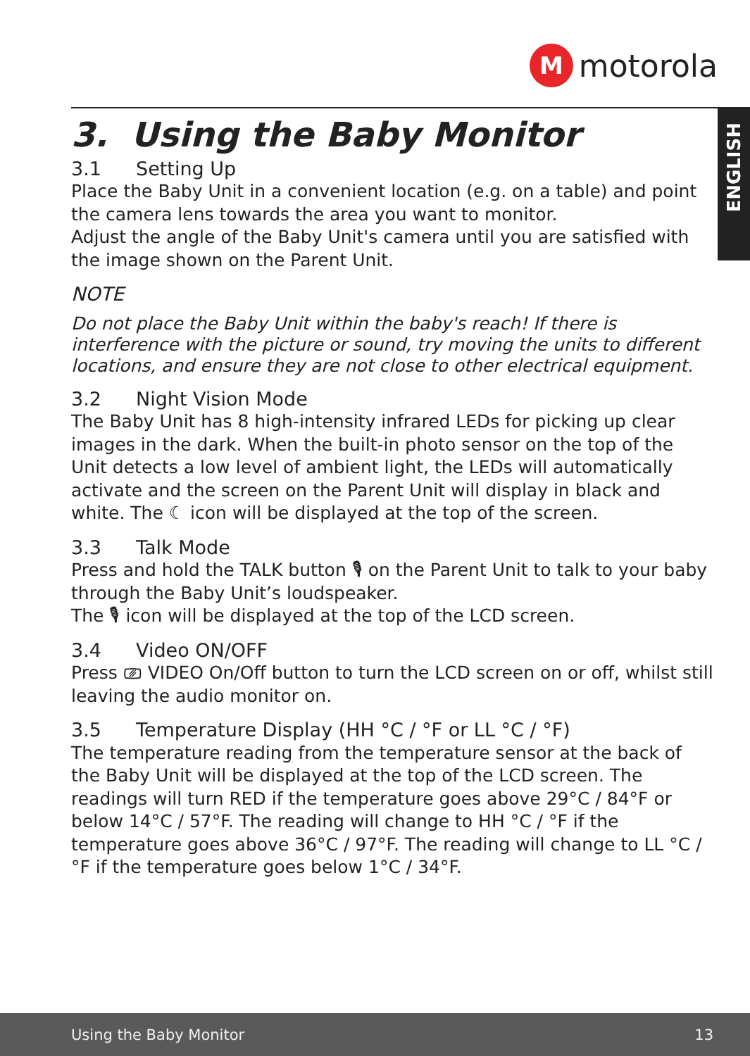M
motorola
ENGLISH
3. Using the Baby Monitor
3.1 Setting Up
Place the Baby Unit in a convenient location (e.g. on a table) and point the camera lens towards the area you want to monitor.
Adjust the angle of the Baby Unit's camera until you are satisfied with the image shown on the Parent Unit.
NOTE
Do not place the Baby Unit within the baby's reach! If there is interference with the picture or sound, try moving the units to different locations, and ensure they are not close to other electrical equipment.
3.2 Night Vision Mode
The Baby Unit has 8 high-intensity infrared LEDs for picking up clear images in the dark. When the built-in photo sensor on the top of the Unit detects a low level of ambient light, the LEDs will automatically activate and the screen on the Parent Unit will display in black and white. The ☾ icon will be displayed at the top of the screen.
3.3 Talk Mode
Press and hold the TALK button 🎙 on the Parent Unit to talk to your baby through the Baby Unit’s loudspeaker.
The 🎙 icon will be displayed at the top of the LCD screen.
3.4 Video ON/OFF
Press ⎚ VIDEO On/Off button to turn the LCD screen on or off, whilst still leaving the audio monitor on.
3.5 Temperature Display (HH °C / °F or LL °C / °F)
The temperature reading from the temperature sensor at the back of the Baby Unit will be displayed at the top of the LCD screen. The readings will turn RED if the temperature goes above 29°C / 84°F or below 14°C / 57°F. The reading will change to HH °C / °F if the temperature goes above 36°C / 97°F. The reading will change to LL °C / °F if the temperature goes below 1°C / 34°F.
Using the Baby Monitor 13